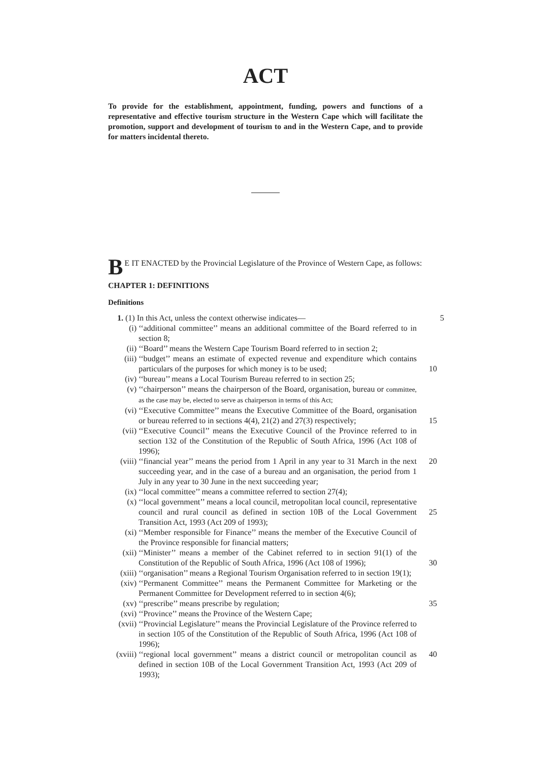ACT
To provide for the establishment, appointment, funding, powers and functions of a representative and effective tourism structure in the Western Cape which will facilitate the promotion, support and development of tourism to and in the Western Cape, and to provide for matters incidental thereto.
BE IT ENACTED by the Provincial Legislature of the Province of Western Cape, as follows:
CHAPTER 1: DEFINITIONS
Definitions
1. (1) In this Act, unless the context otherwise indicates— 5
(i) ‘‘additional committee’’ means an additional committee of the Board referred to in section 8;
(ii) ‘‘Board’’ means the Western Cape Tourism Board referred to in section 2;
(iii) ‘‘budget’’ means an estimate of expected revenue and expenditure which contains particulars of the purposes for which money is to be used;
10
(iv) ‘‘bureau’’ means a Local Tourism Bureau referred to in section 25;
(v) ‘‘chairperson’’ means the chairperson of the Board, organisation, bureau or committee, as the case may be, elected to serve as chairperson in terms of this Act;
(vi) ‘‘Executive Committee’’ means the Executive Committee of the Board, organisation or bureau referred to in sections 4(4), 21(2) and 27(3) respectively;
15
(vii) ‘‘Executive Council’’ means the Executive Council of the Province referred to in section 132 of the Constitution of the Republic of South Africa, 1996 (Act 108 of 1996);
(viii) ‘‘financial year’’ means the period from 1 April in any year to 31 March in the next succeeding year, and in the case of a bureau and an organisation, the period from 1 July in any year to 30 June in the next succeeding year;
20
(ix) ‘‘local committee’’ means a committee referred to section 27(4);
(x) ‘‘local government’’ means a local council, metropolitan local council, representative council and rural council as defined in section 10B of the Local Government Transition Act, 1993 (Act 209 of 1993);
25
(xi) ‘‘Member responsible for Finance’’ means the member of the Executive Council of the Province responsible for financial matters;
(xii) ‘‘Minister’’ means a member of the Cabinet referred to in section 91(1) of the Constitution of the Republic of South Africa, 1996 (Act 108 of 1996);
30
(xiii) ‘‘organisation’’ means a Regional Tourism Organisation referred to in section 19(1);
(xiv) ‘‘Permanent Committee’’ means the Permanent Committee for Marketing or the Permanent Committee for Development referred to in section 4(6);
(xv) ‘‘prescribe’’ means prescribe by regulation; 35
(xvi) ‘‘Province’’ means the Province of the Western Cape;
(xvii) ‘‘Provincial Legislature’’ means the Provincial Legislature of the Province referred to in section 105 of the Constitution of the Republic of South Africa, 1996 (Act 108 of 1996);
(xviii) ‘‘regional local government’’ means a district council or metropolitan council as defined in section 10B of the Local Government Transition Act, 1993 (Act 209 of 1993);
40